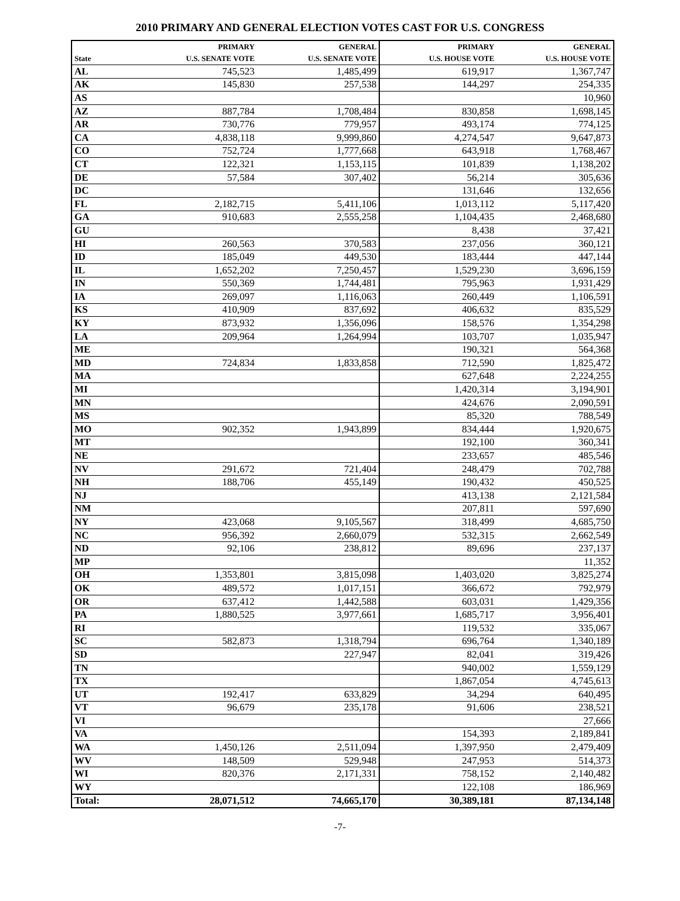2010 PRIMARY AND GENERAL ELECTION VOTES CAST FOR U.S. CONGRESS
| State | PRIMARY U.S. SENATE VOTE | GENERAL U.S. SENATE VOTE | PRIMARY U.S. HOUSE VOTE | GENERAL U.S. HOUSE VOTE |
| --- | --- | --- | --- | --- |
| AL | 745,523 | 1,485,499 | 619,917 | 1,367,747 |
| AK | 145,830 | 257,538 | 144,297 | 254,335 |
| AS | | | | 10,960 |
| AZ | 887,784 | 1,708,484 | 830,858 | 1,698,145 |
| AR | 730,776 | 779,957 | 493,174 | 774,125 |
| CA | 4,838,118 | 9,999,860 | 4,274,547 | 9,647,873 |
| CO | 752,724 | 1,777,668 | 643,918 | 1,768,467 |
| CT | 122,321 | 1,153,115 | 101,839 | 1,138,202 |
| DE | 57,584 | 307,402 | 56,214 | 305,636 |
| DC | | | 131,646 | 132,656 |
| FL | 2,182,715 | 5,411,106 | 1,013,112 | 5,117,420 |
| GA | 910,683 | 2,555,258 | 1,104,435 | 2,468,680 |
| GU | | | 8,438 | 37,421 |
| HI | 260,563 | 370,583 | 237,056 | 360,121 |
| ID | 185,049 | 449,530 | 183,444 | 447,144 |
| IL | 1,652,202 | 7,250,457 | 1,529,230 | 3,696,159 |
| IN | 550,369 | 1,744,481 | 795,963 | 1,931,429 |
| IA | 269,097 | 1,116,063 | 260,449 | 1,106,591 |
| KS | 410,909 | 837,692 | 406,632 | 835,529 |
| KY | 873,932 | 1,356,096 | 158,576 | 1,354,298 |
| LA | 209,964 | 1,264,994 | 103,707 | 1,035,947 |
| ME | | | 190,321 | 564,368 |
| MD | 724,834 | 1,833,858 | 712,590 | 1,825,472 |
| MA | | | 627,648 | 2,224,255 |
| MI | | | 1,420,314 | 3,194,901 |
| MN | | | 424,676 | 2,090,591 |
| MS | | | 85,320 | 788,549 |
| MO | 902,352 | 1,943,899 | 834,444 | 1,920,675 |
| MT | | | 192,100 | 360,341 |
| NE | | | 233,657 | 485,546 |
| NV | 291,672 | 721,404 | 248,479 | 702,788 |
| NH | 188,706 | 455,149 | 190,432 | 450,525 |
| NJ | | | 413,138 | 2,121,584 |
| NM | | | 207,811 | 597,690 |
| NY | 423,068 | 9,105,567 | 318,499 | 4,685,750 |
| NC | 956,392 | 2,660,079 | 532,315 | 2,662,549 |
| ND | 92,106 | 238,812 | 89,696 | 237,137 |
| MP | | | | 11,352 |
| OH | 1,353,801 | 3,815,098 | 1,403,020 | 3,825,274 |
| OK | 489,572 | 1,017,151 | 366,672 | 792,979 |
| OR | 637,412 | 1,442,588 | 603,031 | 1,429,356 |
| PA | 1,880,525 | 3,977,661 | 1,685,717 | 3,956,401 |
| RI | | | 119,532 | 335,067 |
| SC | 582,873 | 1,318,794 | 696,764 | 1,340,189 |
| SD | | 227,947 | 82,041 | 319,426 |
| TN | | | 940,002 | 1,559,129 |
| TX | | | 1,867,054 | 4,745,613 |
| UT | 192,417 | 633,829 | 34,294 | 640,495 |
| VT | 96,679 | 235,178 | 91,606 | 238,521 |
| VI | | | | 27,666 |
| VA | | | 154,393 | 2,189,841 |
| WA | 1,450,126 | 2,511,094 | 1,397,950 | 2,479,409 |
| WV | 148,509 | 529,948 | 247,953 | 514,373 |
| WI | 820,376 | 2,171,331 | 758,152 | 2,140,482 |
| WY | | | 122,108 | 186,969 |
| Total: | 28,071,512 | 74,665,170 | 30,389,181 | 87,134,148 |
-7-